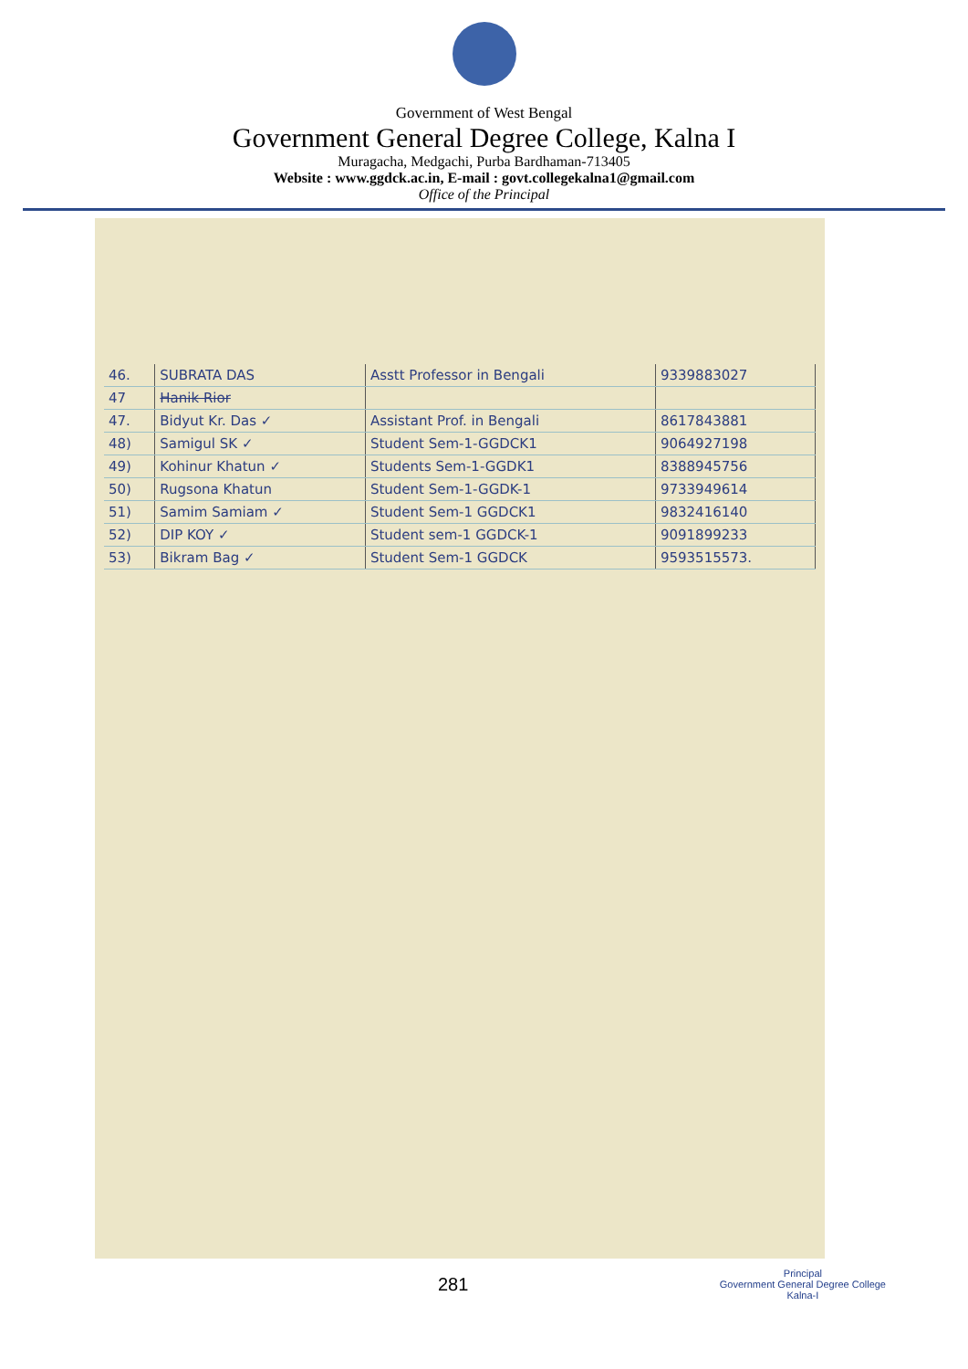Government of West Bengal
Government General Degree College, Kalna I
Muragacha, Medgachi, Purba Bardhaman-713405
Website : www.ggdck.ac.in, E-mail : govt.collegekalna1@gmail.com
Office of the Principal
| 46. | SUBRATA DAS | Asstt Professor in Bengali | 9339883027 |
| 47 | Hanik Rior | | |
| 47. | Bidyut Kr. Das ✓ | Assistant Prof. in Bengali | 8617843881 |
| 48) | Samigul SK ✓ | Student Sem-1-GGDCK1 | 9064927198 |
| 49) | Kohinur Khatun ✓ | Students Sem-1-GGDK1 | 8388945756 |
| 50) | Rugsona Khatun | Student Sem-1-GGDK-1 | 9733949614 |
| 51) | Samim Samiam ✓ | Student Sem-1 GGDCK1 | 9832416140 |
| 52) | DIP KOY ✓ | Student sem-1 GGDCK-1 | 9091899233 |
| 53) | Bikram Bag ✓ | Student Sem-1 GGDCK | 9593515573. |
281
Principal
Government General Degree College
Kalna-I